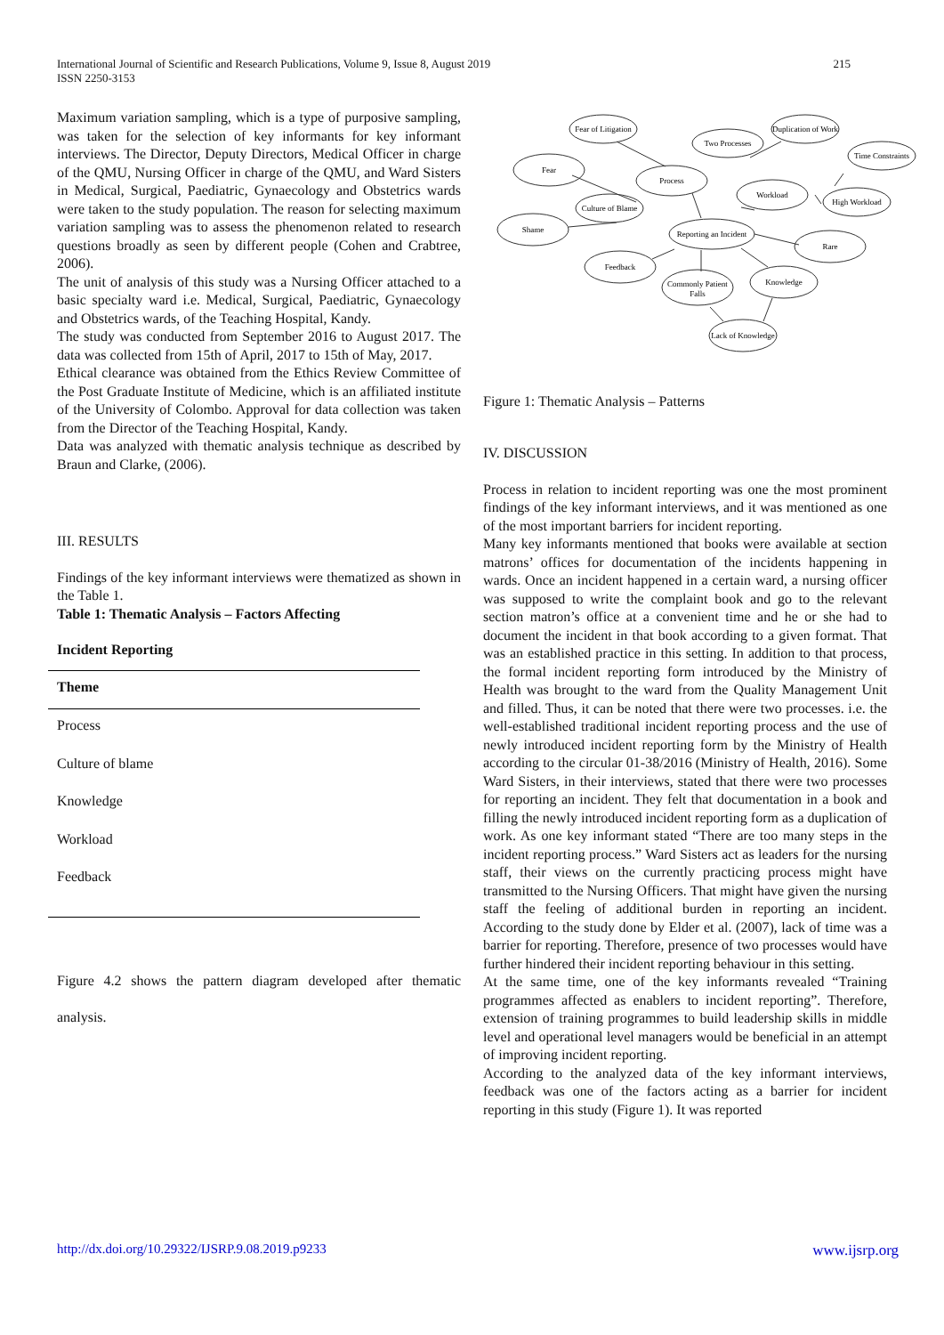International Journal of Scientific and Research Publications, Volume 9, Issue 8, August 2019
ISSN 2250-3153
215
Maximum variation sampling, which is a type of purposive sampling, was taken for the selection of key informants for key informant interviews. The Director, Deputy Directors, Medical Officer in charge of the QMU, Nursing Officer in charge of the QMU, and Ward Sisters in Medical, Surgical, Paediatric, Gynaecology and Obstetrics wards were taken to the study population. The reason for selecting maximum variation sampling was to assess the phenomenon related to research questions broadly as seen by different people (Cohen and Crabtree, 2006).
The unit of analysis of this study was a Nursing Officer attached to a basic specialty ward i.e. Medical, Surgical, Paediatric, Gynaecology and Obstetrics wards, of the Teaching Hospital, Kandy.
The study was conducted from September 2016 to August 2017. The data was collected from 15th of April, 2017 to 15th of May, 2017.
Ethical clearance was obtained from the Ethics Review Committee of the Post Graduate Institute of Medicine, which is an affiliated institute of the University of Colombo. Approval for data collection was taken from the Director of the Teaching Hospital, Kandy.
Data was analyzed with thematic analysis technique as described by Braun and Clarke, (2006).
III. RESULTS
Findings of the key informant interviews were thematized as shown in the Table 1.
Table 1: Thematic Analysis – Factors Affecting
Incident Reporting
| Theme |
| --- |
| Process |
| Culture of blame |
| Knowledge |
| Workload |
| Feedback |
Figure 4.2 shows the pattern diagram developed after thematic analysis.
Fear of Litigation
Two Processes
Duplication of Work
Time Constraints
Fear
Process
Workload
High Workload
Culture of Blame
Shame
Reporting an Incident
Rare
Feedback
Commonly Patient
Falls
Knowledge
Lack of Knowledge
Figure 1: Thematic Analysis – Patterns
IV. DISCUSSION
Process in relation to incident reporting was one the most prominent findings of the key informant interviews, and it was mentioned as one of the most important barriers for incident reporting.
Many key informants mentioned that books were available at section matrons’ offices for documentation of the incidents happening in wards. Once an incident happened in a certain ward, a nursing officer was supposed to write the complaint book and go to the relevant section matron’s office at a convenient time and he or she had to document the incident in that book according to a given format. That was an established practice in this setting. In addition to that process, the formal incident reporting form introduced by the Ministry of Health was brought to the ward from the Quality Management Unit and filled. Thus, it can be noted that there were two processes. i.e. the well-established traditional incident reporting process and the use of newly introduced incident reporting form by the Ministry of Health according to the circular 01-38/2016 (Ministry of Health, 2016). Some Ward Sisters, in their interviews, stated that there were two processes for reporting an incident. They felt that documentation in a book and filling the newly introduced incident reporting form as a duplication of work. As one key informant stated “There are too many steps in the incident reporting process.” Ward Sisters act as leaders for the nursing staff, their views on the currently practicing process might have transmitted to the Nursing Officers. That might have given the nursing staff the feeling of additional burden in reporting an incident. According to the study done by Elder et al. (2007), lack of time was a barrier for reporting. Therefore, presence of two processes would have further hindered their incident reporting behaviour in this setting.
At the same time, one of the key informants revealed “Training programmes affected as enablers to incident reporting”. Therefore, extension of training programmes to build leadership skills in middle level and operational level managers would be beneficial in an attempt of improving incident reporting.
According to the analyzed data of the key informant interviews, feedback was one of the factors acting as a barrier for incident reporting in this study (Figure 1). It was reported
http://dx.doi.org/10.29322/IJSRP.9.08.2019.p9233 www.ijsrp.org